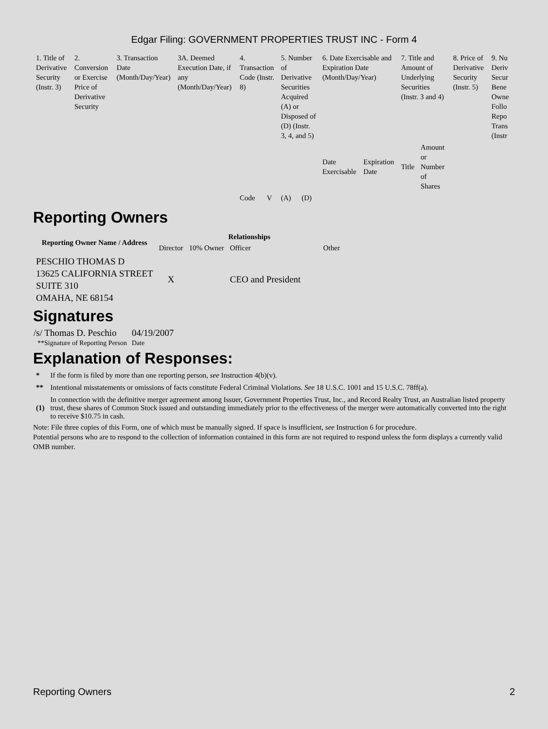Edgar Filing: GOVERNMENT PROPERTIES TRUST INC - Form 4
| 1. Title of Derivative Security (Instr. 3) | 2. Conversion or Exercise Price of Derivative Security | 3. Transaction Date (Month/Day/Year) | 3A. Deemed Execution Date, if any (Month/Day/Year) | 4. Transaction Code (Instr. 8) | | 5. Number of Derivative Securities Acquired (A) or Disposed of (D) (Instr. 3, 4, and 5) | | 6. Date Exercisable and Expiration Date (Month/Day/Year) | | 7. Title and Amount of Underlying Securities (Instr. 3 and 4) | | 8. Price of Derivative Security (Instr. 5) | 9. Nu Deriv Secur Bene Owne Follo Repo Trans (Instr |
| | | | | | | | | Date Exercisable | Expiration Date | Title | Amount or Number of Shares | | |
| | | | | Code | V | (A) | (D) | | | | | | |
Reporting Owners
| Reporting Owner Name / Address | Relationships | | | |
| --- | --- | --- | --- | --- |
| | Director | 10% Owner | Officer | Other |
| PESCHIO THOMAS D 13625 CALIFORNIA STREET SUITE 310 OMAHA, NE 68154 | X | | CEO and President | |
Signatures
| /s/ Thomas D. Peschio | 04/19/2007 |
| **Signature of Reporting Person | Date |
Explanation of Responses:
| * | If the form is filed by more than one reporting person, see Instruction 4(b)(v). |
| ** | Intentional misstatements or omissions of facts constitute Federal Criminal Violations. See 18 U.S.C. 1001 and 15 U.S.C. 78ff(a). |
| (1) | In connection with the definitive merger agreement among Issuer, Government Properties Trust, Inc., and Record Realty Trust, an Australian listed property trust, these shares of Common Stock issued and outstanding immediately prior to the effectiveness of the merger were automatically converted into the right to receive $10.75 in cash. |
Note: File three copies of this Form, one of which must be manually signed. If space is insufficient, see Instruction 6 for procedure.
Potential persons who are to respond to the collection of information contained in this form are not required to respond unless the form displays a currently valid OMB number.
Reporting Owners 2